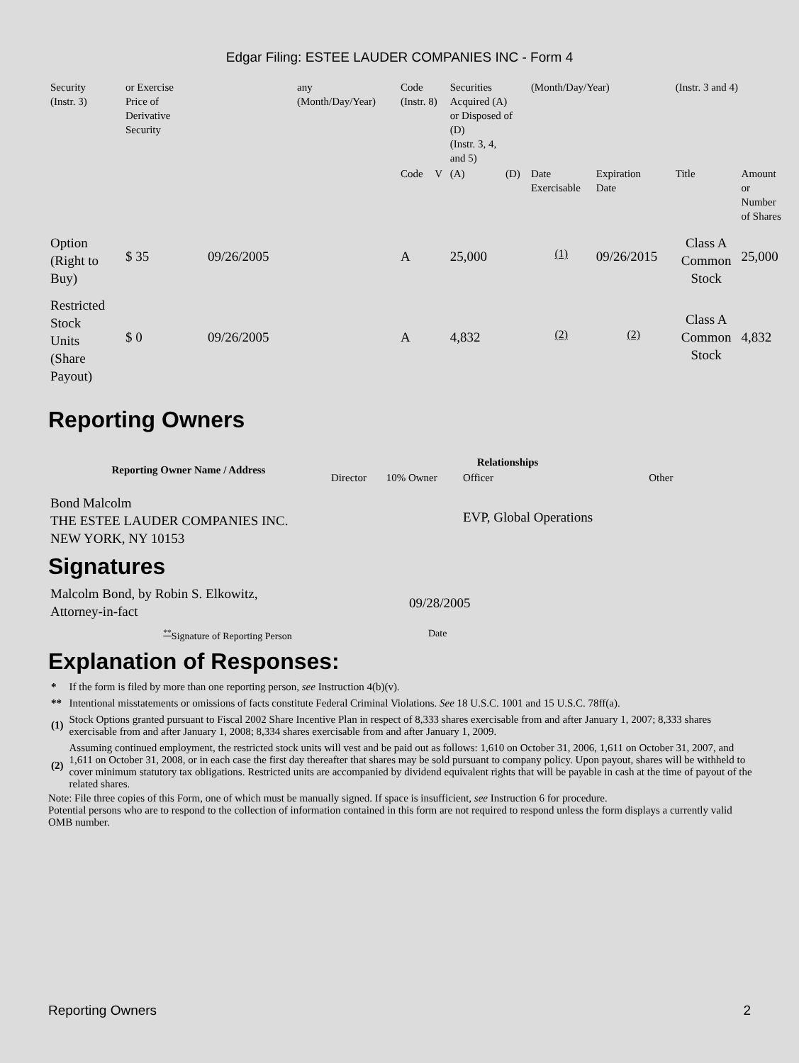Edgar Filing: ESTEE LAUDER COMPANIES INC - Form 4
| Security (Instr. 3) | or Exercise Price of Derivative Security | | any (Month/Day/Year) | Code (Instr. 8) | | Securities Acquired (A) or Disposed of (D) (Instr. 3, 4, and 5) | | (Month/Day/Year) | | (Instr. 3 and 4) | |
| | | | | Code | V | (A) | (D) | Date Exercisable | Expiration Date | Title | Amount or Number of Shares |
| Option (Right to Buy) | $ 35 | 09/26/2005 | | A | | 25,000 | | <sup>(1)</sup> | 09/26/2015 | Class A Common Stock | 25,000 |
| Restricted Stock Units (Share Payout) | $ 0 | 09/26/2005 | | A | | 4,832 | | <sup>(2)</sup> | <sup>(2)</sup> | Class A Common Stock | 4,832 |
Reporting Owners
| Reporting Owner Name / Address | Relationships | | | |
| --- | --- | --- | --- | --- |
| | Director | 10% Owner | Officer | Other |
| Bond Malcolm THE ESTEE LAUDER COMPANIES INC. NEW YORK, NY 10153 | | | EVP, Global Operations | |
Signatures
| Malcolm Bond, by Robin S. Elkowitz, Attorney-in-fact | 09/28/2005 |
| <sup>**</sup> Signature of Reporting Person | Date |
Explanation of Responses:
| * | If the form is filed by more than one reporting person, see Instruction 4(b)(v). |
| ** | Intentional misstatements or omissions of facts constitute Federal Criminal Violations. See 18 U.S.C. 1001 and 15 U.S.C. 78ff(a). |
| (1) | Stock Options granted pursuant to Fiscal 2002 Share Incentive Plan in respect of 8,333 shares exercisable from and after January 1, 2007; 8,333 shares exercisable from and after January 1, 2008; 8,334 shares exercisable from and after January 1, 2009. |
| (2) | Assuming continued employment, the restricted stock units will vest and be paid out as follows: 1,610 on October 31, 2006, 1,611 on October 31, 2007, and 1,611 on October 31, 2008, or in each case the first day thereafter that shares may be sold pursuant to company policy. Upon payout, shares will be withheld to cover minimum statutory tax obligations. Restricted units are accompanied by dividend equivalent rights that will be payable in cash at the time of payout of the related shares. |
Note: File three copies of this Form, one of which must be manually signed. If space is insufficient, see Instruction 6 for procedure.
Potential persons who are to respond to the collection of information contained in this form are not required to respond unless the form displays a currently valid OMB number.
Reporting Owners 2